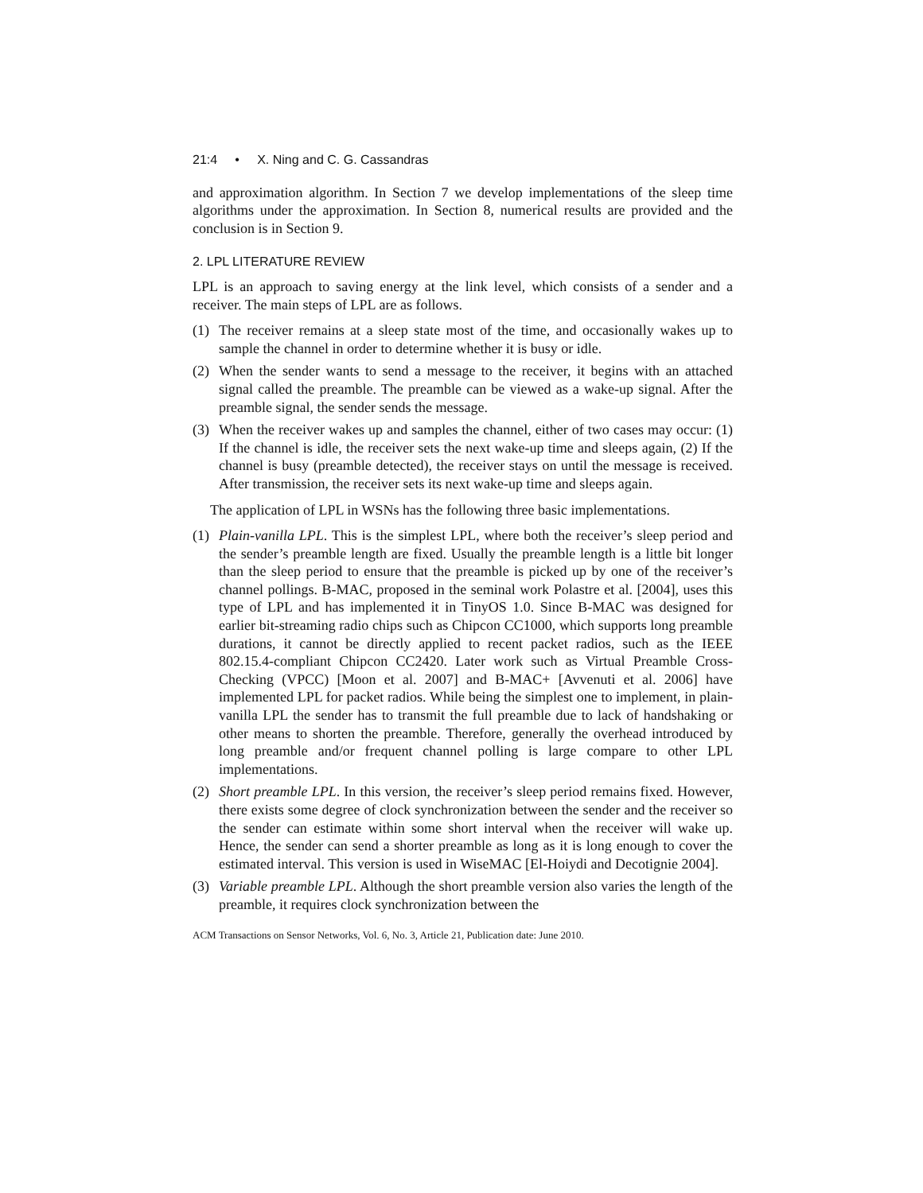21:4 • X. Ning and C. G. Cassandras
and approximation algorithm. In Section 7 we develop implementations of the sleep time algorithms under the approximation. In Section 8, numerical results are provided and the conclusion is in Section 9.
2. LPL LITERATURE REVIEW
LPL is an approach to saving energy at the link level, which consists of a sender and a receiver. The main steps of LPL are as follows.
(1) The receiver remains at a sleep state most of the time, and occasionally wakes up to sample the channel in order to determine whether it is busy or idle.
(2) When the sender wants to send a message to the receiver, it begins with an attached signal called the preamble. The preamble can be viewed as a wake-up signal. After the preamble signal, the sender sends the message.
(3) When the receiver wakes up and samples the channel, either of two cases may occur: (1) If the channel is idle, the receiver sets the next wake-up time and sleeps again, (2) If the channel is busy (preamble detected), the receiver stays on until the message is received. After transmission, the receiver sets its next wake-up time and sleeps again.
The application of LPL in WSNs has the following three basic implementations.
(1) Plain-vanilla LPL. This is the simplest LPL, where both the receiver’s sleep period and the sender’s preamble length are fixed. Usually the preamble length is a little bit longer than the sleep period to ensure that the preamble is picked up by one of the receiver’s channel pollings. B-MAC, proposed in the seminal work Polastre et al. [2004], uses this type of LPL and has implemented it in TinyOS 1.0. Since B-MAC was designed for earlier bit-streaming radio chips such as Chipcon CC1000, which supports long preamble durations, it cannot be directly applied to recent packet radios, such as the IEEE 802.15.4-compliant Chipcon CC2420. Later work such as Virtual Preamble Cross-Checking (VPCC) [Moon et al. 2007] and B-MAC+ [Avvenuti et al. 2006] have implemented LPL for packet radios. While being the simplest one to implement, in plain-vanilla LPL the sender has to transmit the full preamble due to lack of handshaking or other means to shorten the preamble. Therefore, generally the overhead introduced by long preamble and/or frequent channel polling is large compare to other LPL implementations.
(2) Short preamble LPL. In this version, the receiver’s sleep period remains fixed. However, there exists some degree of clock synchronization between the sender and the receiver so the sender can estimate within some short interval when the receiver will wake up. Hence, the sender can send a shorter preamble as long as it is long enough to cover the estimated interval. This version is used in WiseMAC [El-Hoiydi and Decotignie 2004].
(3) Variable preamble LPL. Although the short preamble version also varies the length of the preamble, it requires clock synchronization between the
ACM Transactions on Sensor Networks, Vol. 6, No. 3, Article 21, Publication date: June 2010.